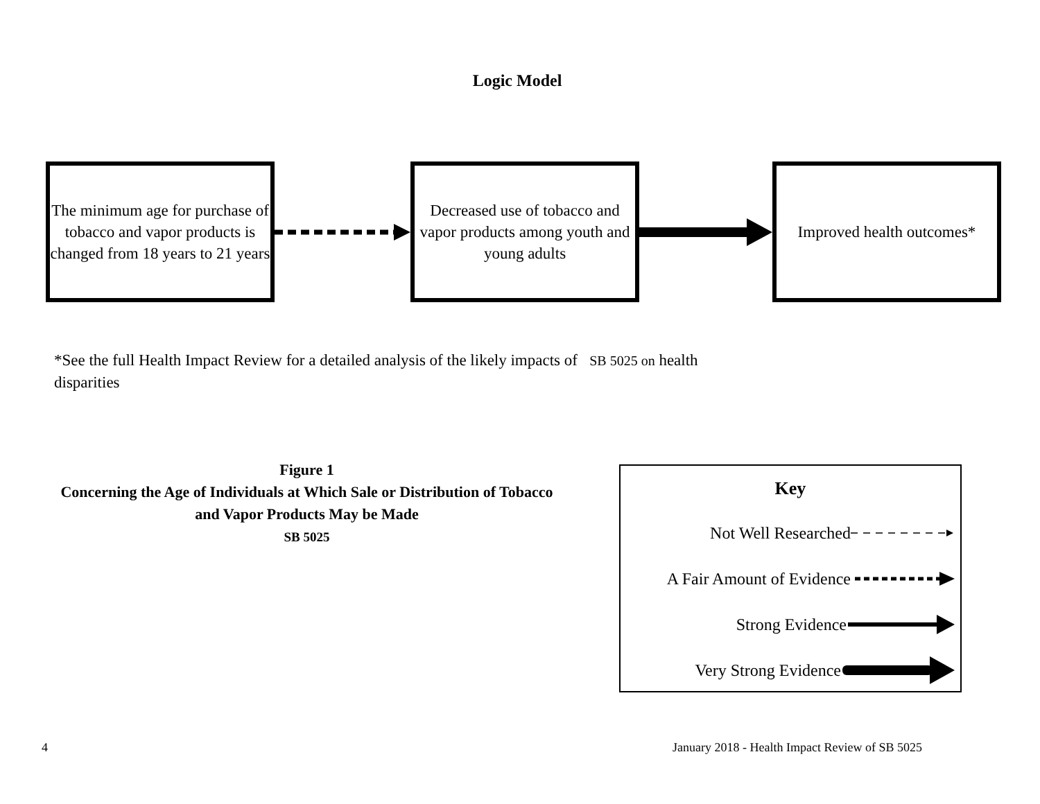Logic Model
The minimum age for purchase of tobacco and vapor products is changed from 18 years to 21 years
Decreased use of tobacco and vapor products among youth and young adults
Improved health outcomes*
*See the full Health Impact Review for a detailed analysis of the likely impacts of SB 5025 on health disparities
Figure 1
Concerning the Age of Individuals at Which Sale or Distribution of Tobacco and Vapor Products May be Made
SB 5025
Key
Not Well Researched
A Fair Amount of Evidence
Strong Evidence
Very Strong Evidence
4 January 2018 - Health Impact Review of SB 5025